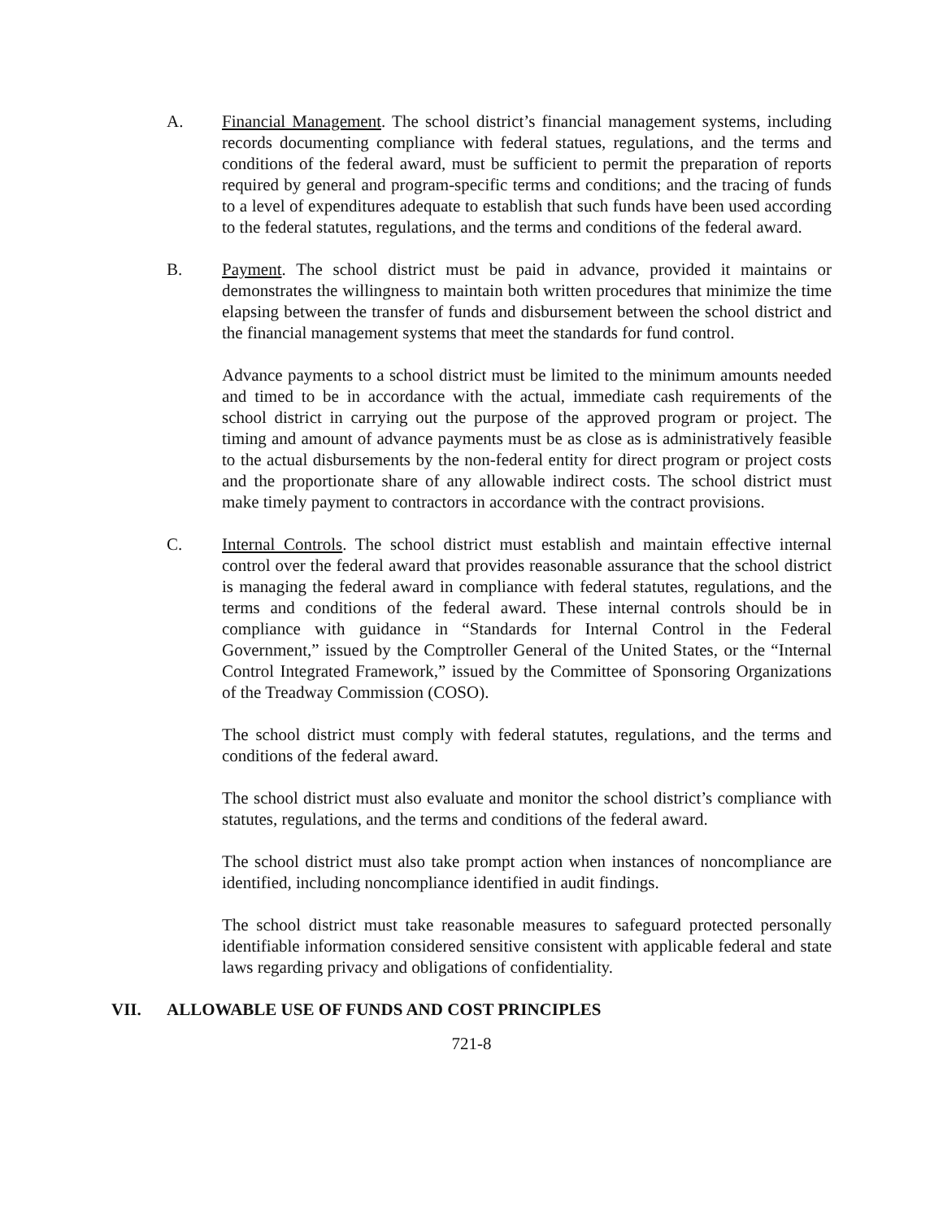A. Financial Management. The school district’s financial management systems, including records documenting compliance with federal statues, regulations, and the terms and conditions of the federal award, must be sufficient to permit the preparation of reports required by general and program-specific terms and conditions; and the tracing of funds to a level of expenditures adequate to establish that such funds have been used according to the federal statutes, regulations, and the terms and conditions of the federal award.
B. Payment. The school district must be paid in advance, provided it maintains or demonstrates the willingness to maintain both written procedures that minimize the time elapsing between the transfer of funds and disbursement between the school district and the financial management systems that meet the standards for fund control.
Advance payments to a school district must be limited to the minimum amounts needed and timed to be in accordance with the actual, immediate cash requirements of the school district in carrying out the purpose of the approved program or project. The timing and amount of advance payments must be as close as is administratively feasible to the actual disbursements by the non-federal entity for direct program or project costs and the proportionate share of any allowable indirect costs. The school district must make timely payment to contractors in accordance with the contract provisions.
C. Internal Controls. The school district must establish and maintain effective internal control over the federal award that provides reasonable assurance that the school district is managing the federal award in compliance with federal statutes, regulations, and the terms and conditions of the federal award. These internal controls should be in compliance with guidance in “Standards for Internal Control in the Federal Government,” issued by the Comptroller General of the United States, or the “Internal Control Integrated Framework,” issued by the Committee of Sponsoring Organizations of the Treadway Commission (COSO).
The school district must comply with federal statutes, regulations, and the terms and conditions of the federal award.
The school district must also evaluate and monitor the school district’s compliance with statutes, regulations, and the terms and conditions of the federal award.
The school district must also take prompt action when instances of noncompliance are identified, including noncompliance identified in audit findings.
The school district must take reasonable measures to safeguard protected personally identifiable information considered sensitive consistent with applicable federal and state laws regarding privacy and obligations of confidentiality.
VII. ALLOWABLE USE OF FUNDS AND COST PRINCIPLES
721-8